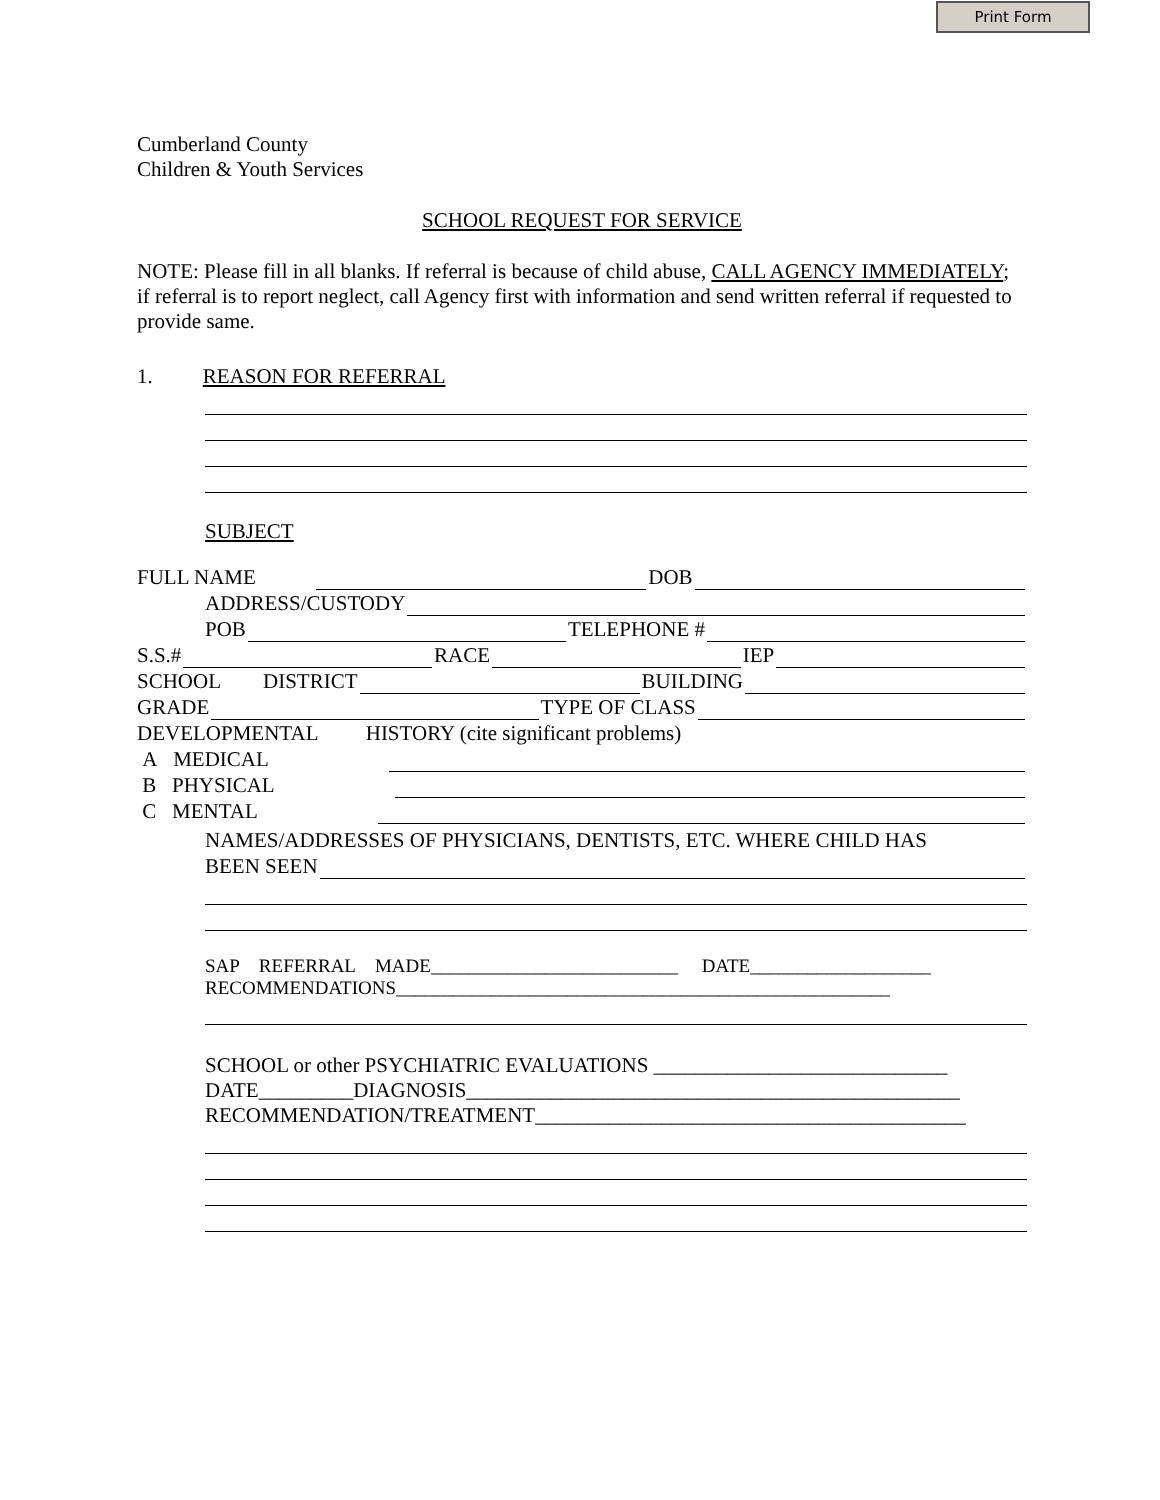Print Form
Cumberland County
Children & Youth Services
SCHOOL REQUEST FOR SERVICE
NOTE: Please fill in all blanks. If referral is because of child abuse, CALL AGENCY IMMEDIATELY; if referral is to report neglect, call Agency first with information and send written referral if requested to provide same.
1. REASON FOR REFERRAL
SUBJECT
FULL NAME DOB
ADDRESS/CUSTODY
POB TELEPHONE #
S.S.# RACE IEP
SCHOOL DISTRICT BUILDING
GRADE TYPE OF CLASS
DEVELOPMENTAL HISTORY (cite significant problems)
A MEDICAL
B PHYSICAL
C MENTAL
NAMES/ADDRESSES OF PHYSICIANS, DENTISTS, ETC. WHERE CHILD HAS
BEEN SEEN
SAP REFERRAL MADE__________________________ DATE___________________
RECOMMENDATIONS____________________________________________________
SCHOOL or other PSYCHIATRIC EVALUATIONS ____________________________
DATE_________DIAGNOSIS_______________________________________________
RECOMMENDATION/TREATMENT_________________________________________